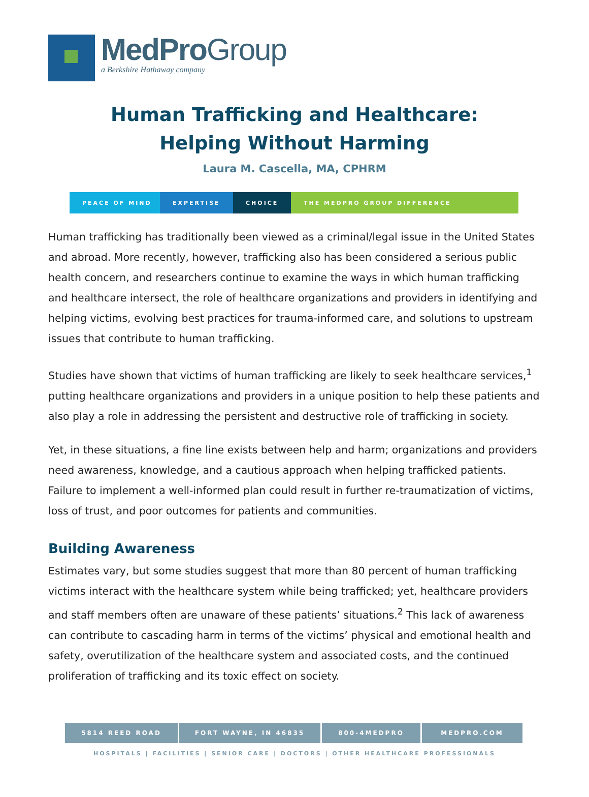MedProGroup
a Berkshire Hathaway company
Human Trafficking and Healthcare:
Helping Without Harming
Laura M. Cascella, MA, CPHRM
PEACE OF MIND EXPERTISE CHOICE THE MEDPRO GROUP DIFFERENCE
Human trafficking has traditionally been viewed as a criminal/legal issue in the United States and abroad. More recently, however, trafficking also has been considered a serious public health concern, and researchers continue to examine the ways in which human trafficking and healthcare intersect, the role of healthcare organizations and providers in identifying and helping victims, evolving best practices for trauma-informed care, and solutions to upstream issues that contribute to human trafficking.
Studies have shown that victims of human trafficking are likely to seek healthcare services,<sup>1</sup> putting healthcare organizations and providers in a unique position to help these patients and also play a role in addressing the persistent and destructive role of trafficking in society.
Yet, in these situations, a fine line exists between help and harm; organizations and providers need awareness, knowledge, and a cautious approach when helping trafficked patients. Failure to implement a well-informed plan could result in further re-traumatization of victims, loss of trust, and poor outcomes for patients and communities.
Building Awareness
Estimates vary, but some studies suggest that more than 80 percent of human trafficking victims interact with the healthcare system while being trafficked; yet, healthcare providers and staff members often are unaware of these patients’ situations.<sup>2</sup> This lack of awareness can contribute to cascading harm in terms of the victims’ physical and emotional health and safety, overutilization of the healthcare system and associated costs, and the continued proliferation of trafficking and its toxic effect on society.
5814 REED ROAD FORT WAYNE, IN 46835 800-4MEDPRO MEDPRO.COM
HOSPITALS | FACILITIES | SENIOR CARE | DOCTORS | OTHER HEALTHCARE PROFESSIONALS